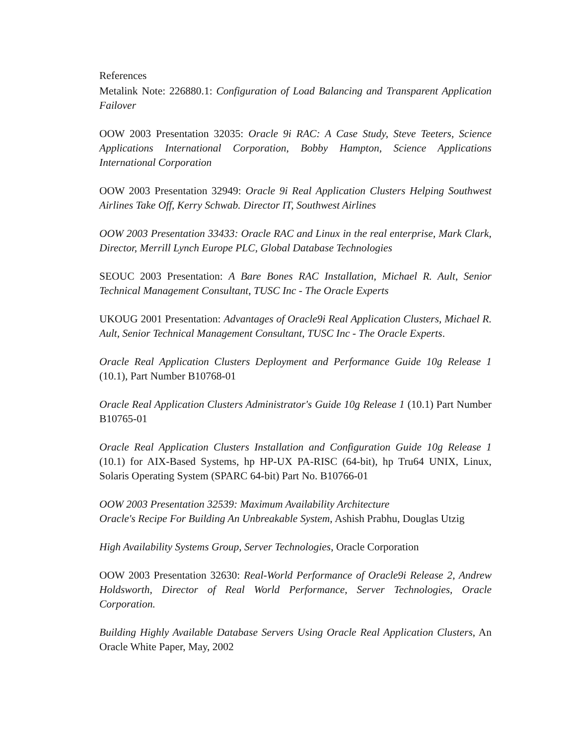References
Metalink Note: 226880.1: Configuration of Load Balancing and Transparent Application Failover
OOW 2003 Presentation 32035: Oracle 9i RAC: A Case Study, Steve Teeters, Science Applications International Corporation, Bobby Hampton, Science Applications International Corporation
OOW 2003 Presentation 32949: Oracle 9i Real Application Clusters Helping Southwest Airlines Take Off, Kerry Schwab. Director IT, Southwest Airlines
OOW 2003 Presentation 33433: Oracle RAC and Linux in the real enterprise, Mark Clark, Director, Merrill Lynch Europe PLC, Global Database Technologies
SEOUC 2003 Presentation: A Bare Bones RAC Installation, Michael R. Ault, Senior Technical Management Consultant, TUSC Inc - The Oracle Experts
UKOUG 2001 Presentation: Advantages of Oracle9i Real Application Clusters, Michael R. Ault, Senior Technical Management Consultant, TUSC Inc - The Oracle Experts.
Oracle Real Application Clusters Deployment and Performance Guide 10g Release 1 (10.1), Part Number B10768-01
Oracle Real Application Clusters Administrator's Guide 10g Release 1 (10.1) Part Number B10765-01
Oracle Real Application Clusters Installation and Configuration Guide 10g Release 1 (10.1) for AIX-Based Systems, hp HP-UX PA-RISC (64-bit), hp Tru64 UNIX, Linux, Solaris Operating System (SPARC 64-bit) Part No. B10766-01
OOW 2003 Presentation 32539: Maximum Availability Architecture
Oracle's Recipe For Building An Unbreakable System, Ashish Prabhu, Douglas Utzig
High Availability Systems Group, Server Technologies, Oracle Corporation
OOW 2003 Presentation 32630: Real-World Performance of Oracle9i Release 2, Andrew Holdsworth, Director of Real World Performance, Server Technologies, Oracle Corporation.
Building Highly Available Database Servers Using Oracle Real Application Clusters, An Oracle White Paper, May, 2002